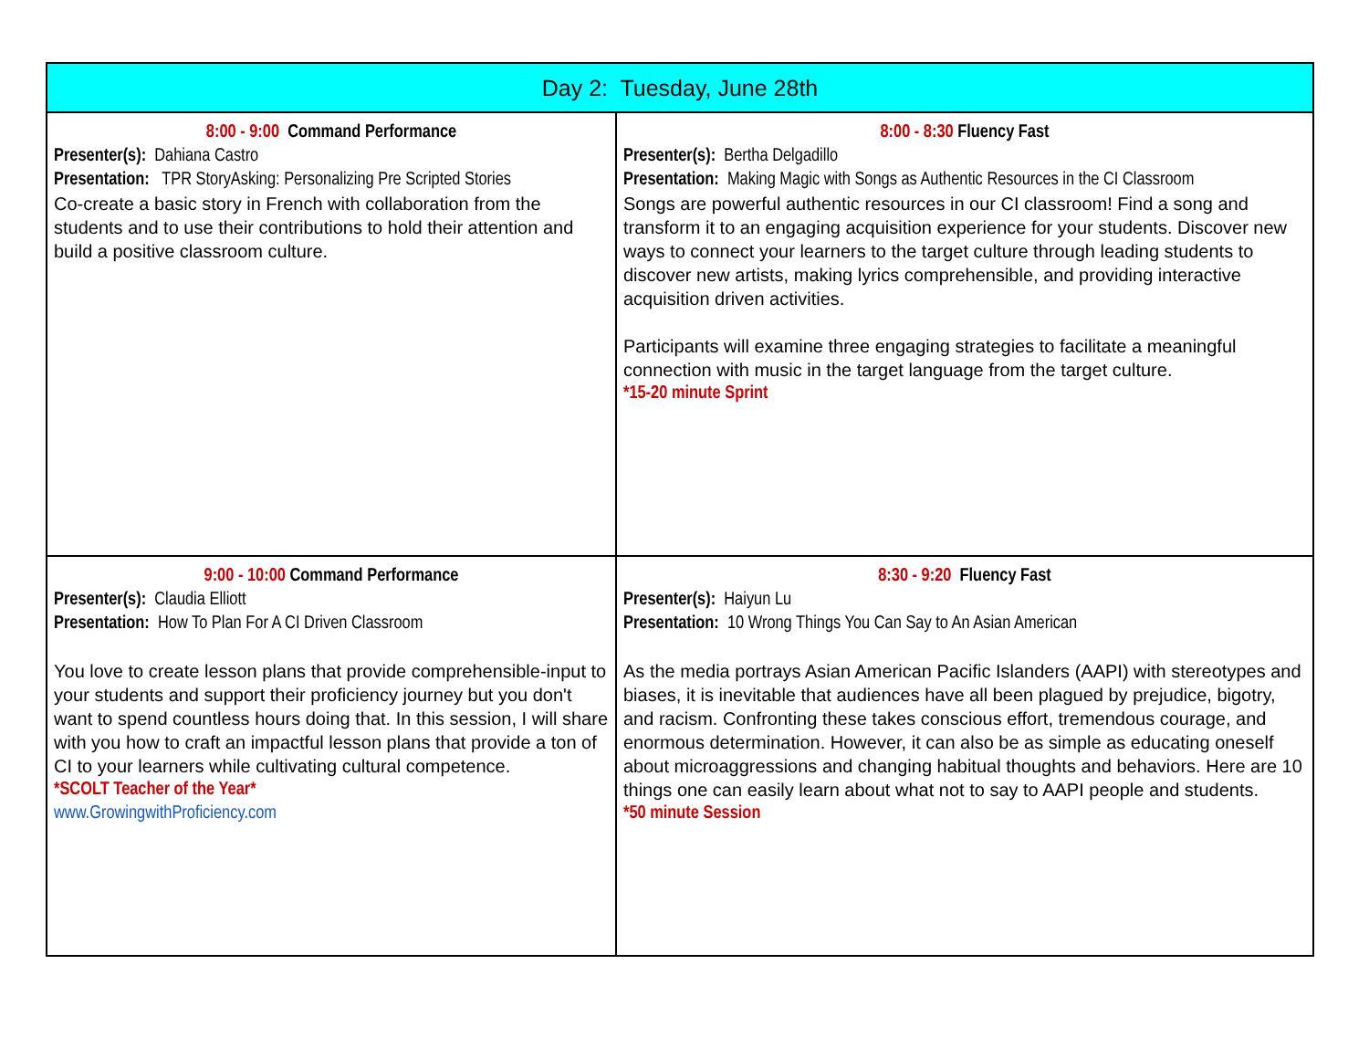| Day 2: Tuesday, June 28th | |
| --- | --- |
| 8:00 - 9:00 Command Performance Presenter(s): Dahiana Castro Presentation: TPR StoryAsking: Personalizing Pre Scripted Stories Co-create a basic story in French with collaboration from the students and to use their contributions to hold their attention and build a positive classroom culture. | 8:00 - 8:30 Fluency Fast Presenter(s): Bertha Delgadillo Presentation: Making Magic with Songs as Authentic Resources in the CI Classroom Songs are powerful authentic resources in our CI classroom! Find a song and transform it to an engaging acquisition experience for your students. Discover new ways to connect your learners to the target culture through leading students to discover new artists, making lyrics comprehensible, and providing interactive acquisition driven activities. Participants will examine three engaging strategies to facilitate a meaningful connection with music in the target language from the target culture. *15-20 minute Sprint |
| 9:00 - 10:00 Command Performance Presenter(s): Claudia Elliott Presentation: How To Plan For A CI Driven Classroom You love to create lesson plans that provide comprehensible-input to your students and support their proficiency journey but you don't want to spend countless hours doing that. In this session, I will share with you how to craft an impactful lesson plans that provide a ton of CI to your learners while cultivating cultural competence. *SCOLT Teacher of the Year* www.GrowingwithProficiency.com | 8:30 - 9:20 Fluency Fast Presenter(s): Haiyun Lu Presentation: 10 Wrong Things You Can Say to An Asian American As the media portrays Asian American Pacific Islanders (AAPI) with stereotypes and biases, it is inevitable that audiences have all been plagued by prejudice, bigotry, and racism. Confronting these takes conscious effort, tremendous courage, and enormous determination. However, it can also be as simple as educating oneself about microaggressions and changing habitual thoughts and behaviors. Here are 10 things one can easily learn about what not to say to AAPI people and students. *50 minute Session |